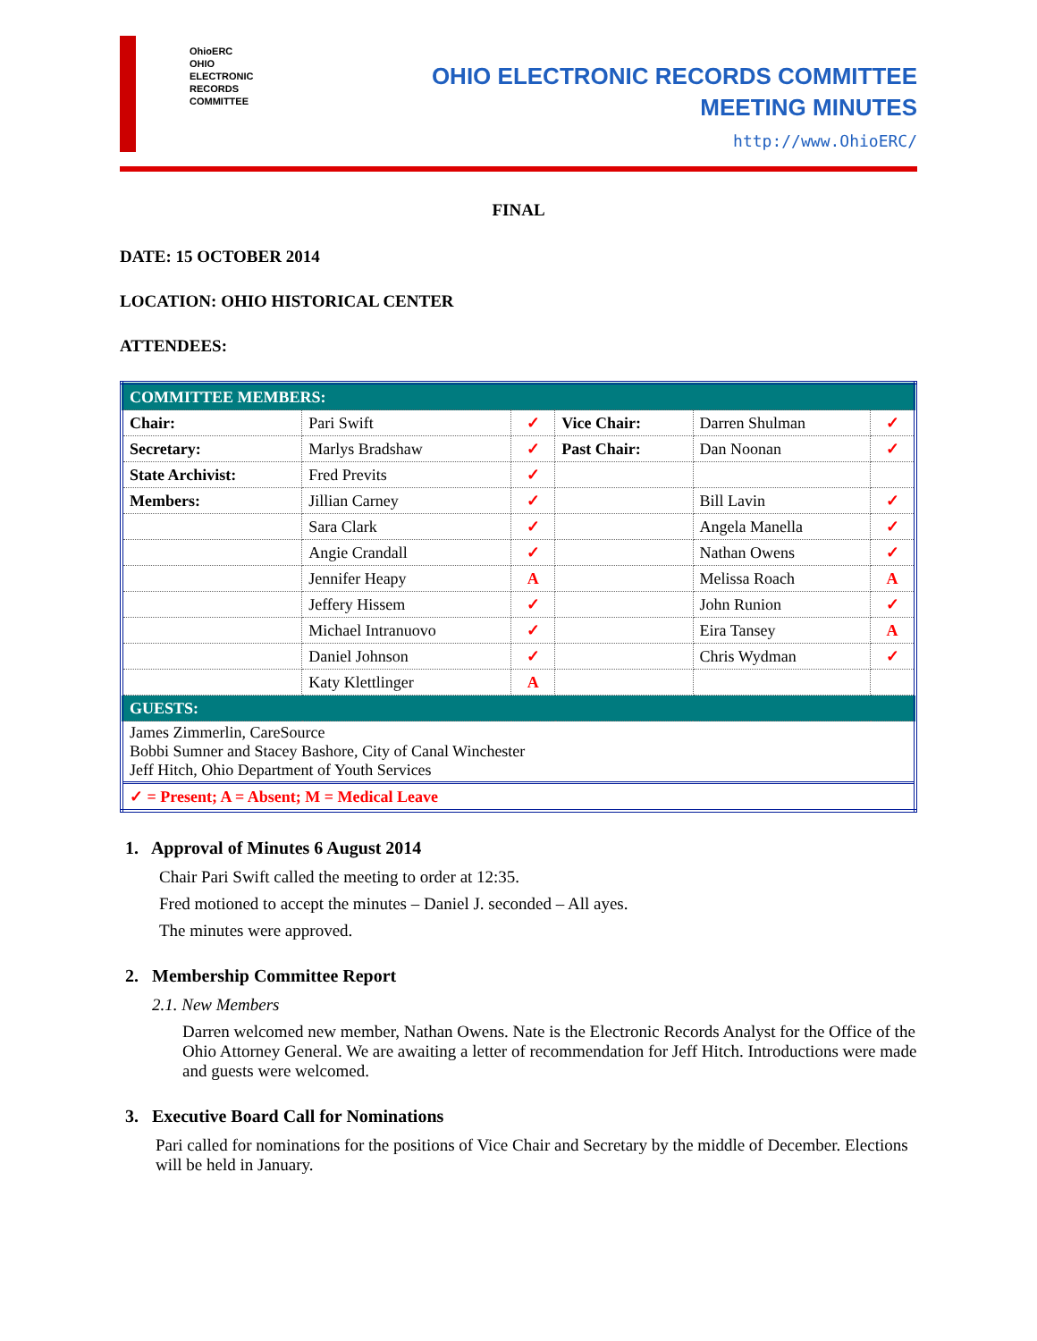OhioERC
OHIO
ELECTRONIC
RECORDS
COMMITTEE
OHIO ELECTRONIC RECORDS COMMITTEE
MEETING MINUTES
http://www.OhioERC/
FINAL
DATE: 15 OCTOBER 2014
LOCATION: OHIO HISTORICAL CENTER
ATTENDEES:
| COMMITTEE MEMBERS: | | | | | |
| Chair: | Pari Swift | ✓ | Vice Chair: | Darren Shulman | ✓ |
| Secretary: | Marlys Bradshaw | ✓ | Past Chair: | Dan Noonan | ✓ |
| State Archivist: | Fred Previts | ✓ | | | |
| Members: | Jillian Carney | ✓ | | Bill Lavin | ✓ |
| | Sara Clark | ✓ | | Angela Manella | ✓ |
| | Angie Crandall | ✓ | | Nathan Owens | ✓ |
| | Jennifer Heapy | A | | Melissa Roach | A |
| | Jeffery Hissem | ✓ | | John Runion | ✓ |
| | Michael Intranuovo | ✓ | | Eira Tansey | A |
| | Daniel Johnson | ✓ | | Chris Wydman | ✓ |
| | Katy Klettlinger | A | | | |
| GUESTS: | | | | | |
| James Zimmerlin, CareSource Bobbi Sumner and Stacey Bashore, City of Canal Winchester Jeff Hitch, Ohio Department of Youth Services | | | | | |
| ✓ = Present; A = Absent; M = Medical Leave | | | | | |
1. Approval of Minutes 6 August 2014
Chair Pari Swift called the meeting to order at 12:35.
Fred motioned to accept the minutes – Daniel J. seconded – All ayes.
The minutes were approved.
2. Membership Committee Report
2.1. New Members
Darren welcomed new member, Nathan Owens. Nate is the Electronic Records Analyst for the Office of the Ohio Attorney General. We are awaiting a letter of recommendation for Jeff Hitch. Introductions were made and guests were welcomed.
3. Executive Board Call for Nominations
Pari called for nominations for the positions of Vice Chair and Secretary by the middle of December. Elections will be held in January.